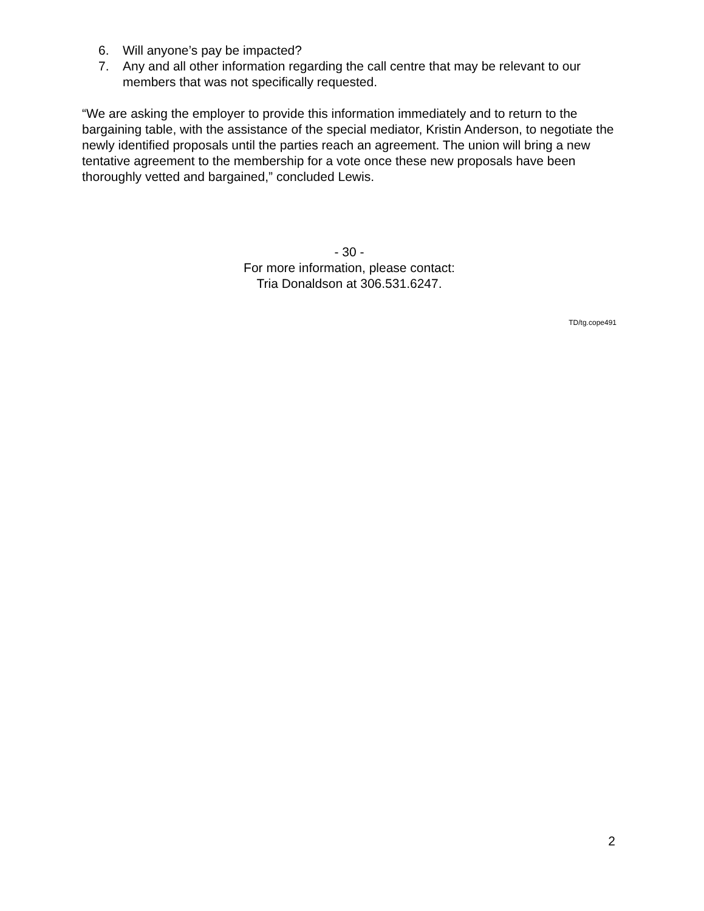6. Will anyone’s pay be impacted?
7. Any and all other information regarding the call centre that may be relevant to our members that was not specifically requested.
“We are asking the employer to provide this information immediately and to return to the bargaining table, with the assistance of the special mediator, Kristin Anderson, to negotiate the newly identified proposals until the parties reach an agreement. The union will bring a new tentative agreement to the membership for a vote once these new proposals have been thoroughly vetted and bargained,” concluded Lewis.
- 30 -
For more information, please contact:
Tria Donaldson at 306.531.6247.
TD/tg.cope491
2